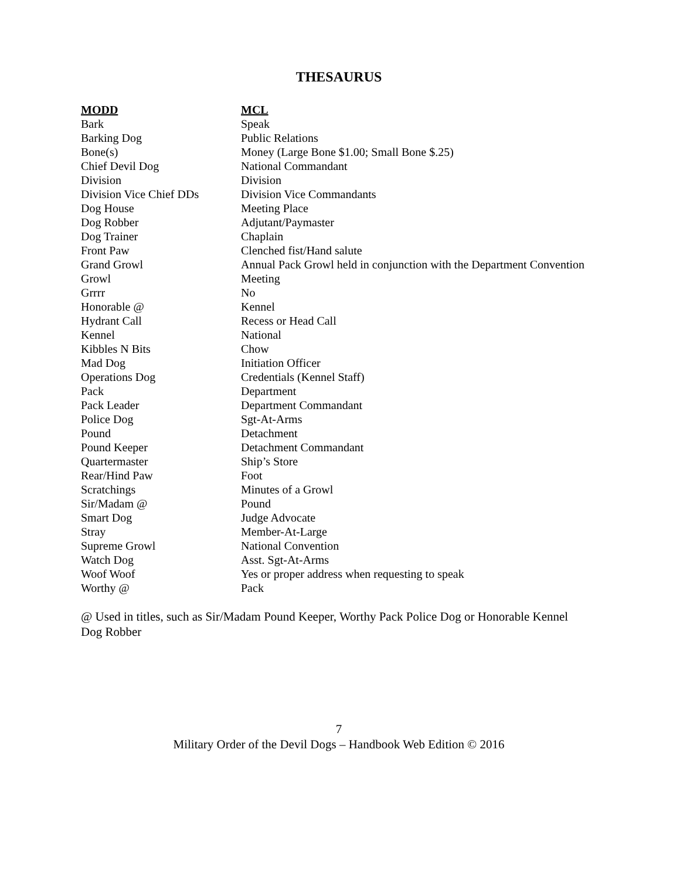THESAURUS
| MODD | MCL |
| --- | --- |
| Bark | Speak |
| Barking Dog | Public Relations |
| Bone(s) | Money (Large Bone $1.00; Small Bone $.25) |
| Chief Devil Dog | National Commandant |
| Division | Division |
| Division Vice Chief DDs | Division Vice Commandants |
| Dog House | Meeting Place |
| Dog Robber | Adjutant/Paymaster |
| Dog Trainer | Chaplain |
| Front Paw | Clenched fist/Hand salute |
| Grand Growl | Annual Pack Growl held in conjunction with the Department Convention |
| Growl | Meeting |
| Grrrr | No |
| Honorable @ | Kennel |
| Hydrant Call | Recess or Head Call |
| Kennel | National |
| Kibbles N Bits | Chow |
| Mad Dog | Initiation Officer |
| Operations Dog | Credentials (Kennel Staff) |
| Pack | Department |
| Pack Leader | Department Commandant |
| Police Dog | Sgt-At-Arms |
| Pound | Detachment |
| Pound Keeper | Detachment Commandant |
| Quartermaster | Ship’s Store |
| Rear/Hind Paw | Foot |
| Scratchings | Minutes of a Growl |
| Sir/Madam @ | Pound |
| Smart Dog | Judge Advocate |
| Stray | Member-At-Large |
| Supreme Growl | National Convention |
| Watch Dog | Asst. Sgt-At-Arms |
| Woof Woof | Yes or proper address when requesting to speak |
| Worthy @ | Pack |
@ Used in titles, such as Sir/Madam Pound Keeper, Worthy Pack Police Dog or Honorable Kennel Dog Robber
7
Military Order of the Devil Dogs – Handbook Web Edition © 2016